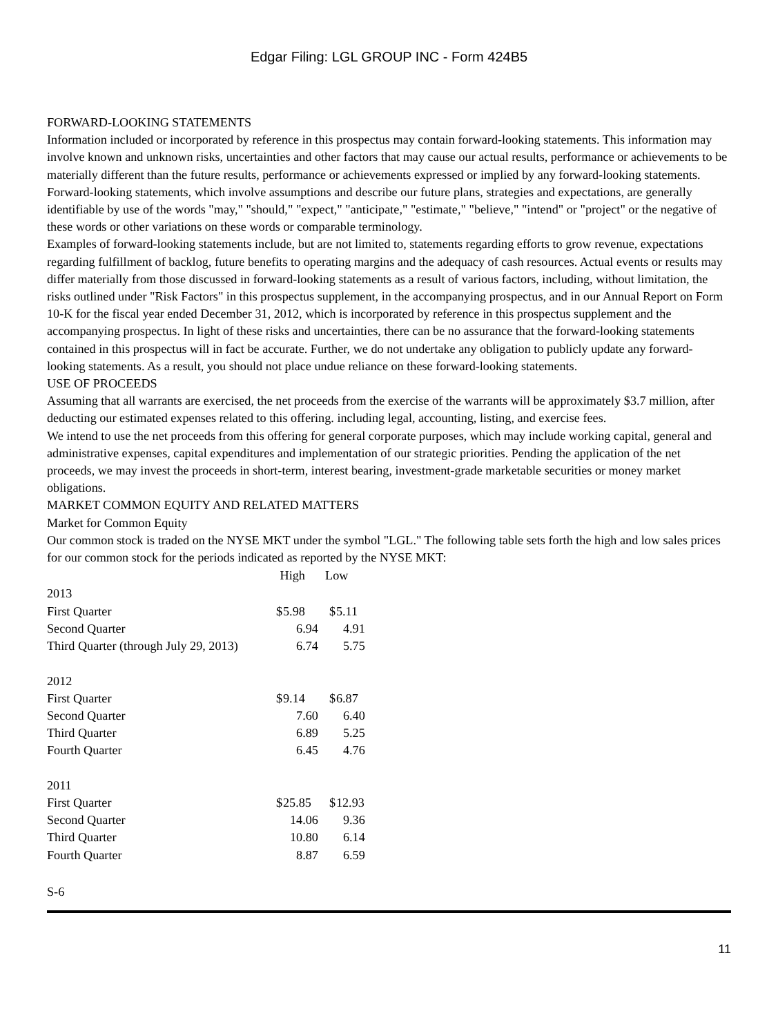Edgar Filing: LGL GROUP INC - Form 424B5
FORWARD-LOOKING STATEMENTS
Information included or incorporated by reference in this prospectus may contain forward-looking statements. This information may involve known and unknown risks, uncertainties and other factors that may cause our actual results, performance or achievements to be materially different than the future results, performance or achievements expressed or implied by any forward-looking statements. Forward-looking statements, which involve assumptions and describe our future plans, strategies and expectations, are generally identifiable by use of the words "may," "should," "expect," "anticipate," "estimate," "believe," "intend" or "project" or the negative of these words or other variations on these words or comparable terminology.
Examples of forward-looking statements include, but are not limited to, statements regarding efforts to grow revenue, expectations regarding fulfillment of backlog, future benefits to operating margins and the adequacy of cash resources. Actual events or results may differ materially from those discussed in forward-looking statements as a result of various factors, including, without limitation, the risks outlined under "Risk Factors" in this prospectus supplement, in the accompanying prospectus, and in our Annual Report on Form 10-K for the fiscal year ended December 31, 2012, which is incorporated by reference in this prospectus supplement and the accompanying prospectus. In light of these risks and uncertainties, there can be no assurance that the forward-looking statements contained in this prospectus will in fact be accurate. Further, we do not undertake any obligation to publicly update any forward-looking statements. As a result, you should not place undue reliance on these forward-looking statements.
USE OF PROCEEDS
Assuming that all warrants are exercised, the net proceeds from the exercise of the warrants will be approximately $3.7 million, after deducting our estimated expenses related to this offering. including legal, accounting, listing, and exercise fees.
We intend to use the net proceeds from this offering for general corporate purposes, which may include working capital, general and administrative expenses, capital expenditures and implementation of our strategic priorities. Pending the application of the net proceeds, we may invest the proceeds in short-term, interest bearing, investment-grade marketable securities or money market obligations.
MARKET COMMON EQUITY AND RELATED MATTERS
Market for Common Equity
Our common stock is traded on the NYSE MKT under the symbol "LGL." The following table sets forth the high and low sales prices for our common stock for the periods indicated as reported by the NYSE MKT:
| | High | | Low | |
| --- | --- | --- | --- | --- |
| 2013 | | | | |
| First Quarter | $ | 5.98 | $ | 5.11 |
| Second Quarter | | 6.94 | | 4.91 |
| Third Quarter (through July 29, 2013) | | 6.74 | | 5.75 |
| 2012 | | | | |
| First Quarter | $ | 9.14 | $ | 6.87 |
| Second Quarter | | 7.60 | | 6.40 |
| Third Quarter | | 6.89 | | 5.25 |
| Fourth Quarter | | 6.45 | | 4.76 |
| 2011 | | | | |
| First Quarter | $ | 25.85 | $ | 12.93 |
| Second Quarter | | 14.06 | | 9.36 |
| Third Quarter | | 10.80 | | 6.14 |
| Fourth Quarter | | 8.87 | | 6.59 |
S-6
11